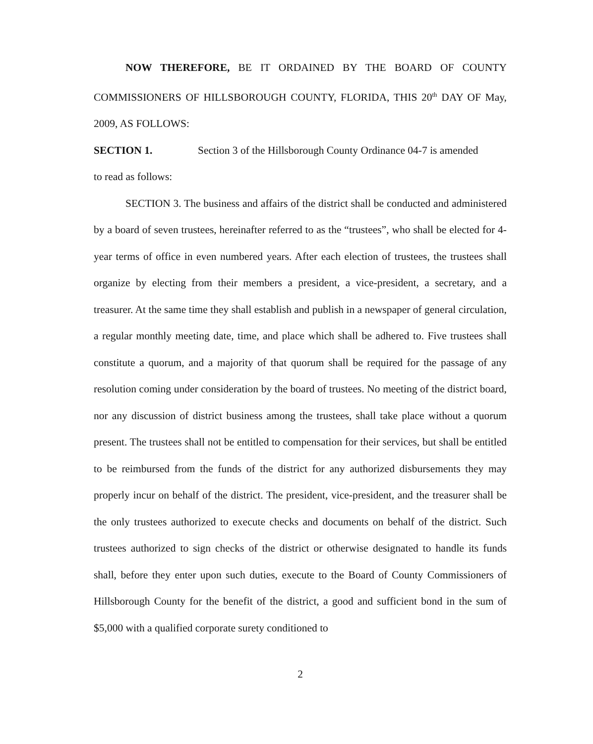NOW THEREFORE, BE IT ORDAINED BY THE BOARD OF COUNTY COMMISSIONERS OF HILLSBOROUGH COUNTY, FLORIDA, THIS 20<sup>th</sup> DAY OF May, 2009, AS FOLLOWS:
SECTION 1. Section 3 of the Hillsborough County Ordinance 04-7 is amended
to read as follows:
SECTION 3. The business and affairs of the district shall be conducted and administered by a board of seven trustees, hereinafter referred to as the “trustees”, who shall be elected for 4-year terms of office in even numbered years. After each election of trustees, the trustees shall organize by electing from their members a president, a vice-president, a secretary, and a treasurer. At the same time they shall establish and publish in a newspaper of general circulation, a regular monthly meeting date, time, and place which shall be adhered to. Five trustees shall constitute a quorum, and a majority of that quorum shall be required for the passage of any resolution coming under consideration by the board of trustees. No meeting of the district board, nor any discussion of district business among the trustees, shall take place without a quorum present. The trustees shall not be entitled to compensation for their services, but shall be entitled to be reimbursed from the funds of the district for any authorized disbursements they may properly incur on behalf of the district. The president, vice-president, and the treasurer shall be the only trustees authorized to execute checks and documents on behalf of the district. Such trustees authorized to sign checks of the district or otherwise designated to handle its funds shall, before they enter upon such duties, execute to the Board of County Commissioners of Hillsborough County for the benefit of the district, a good and sufficient bond in the sum of $5,000 with a qualified corporate surety conditioned to
2